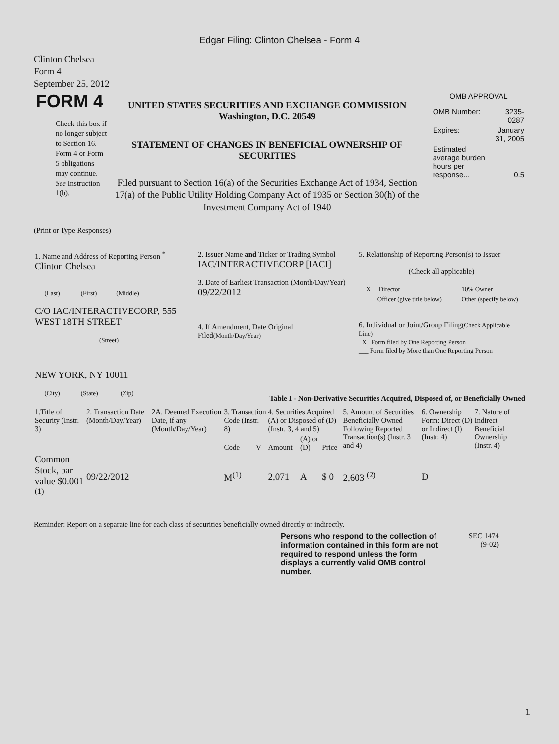Edgar Filing: Clinton Chelsea - Form 4
Clinton Chelsea
Form 4
September 25, 2012
FORM 4
Check this box if no longer subject to Section 16. Form 4 or Form 5 obligations may continue. See Instruction 1(b).
UNITED STATES SECURITIES AND EXCHANGE COMMISSION
Washington, D.C. 20549
STATEMENT OF CHANGES IN BENEFICIAL OWNERSHIP OF SECURITIES
Filed pursuant to Section 16(a) of the Securities Exchange Act of 1934, Section 17(a) of the Public Utility Holding Company Act of 1935 or Section 30(h) of the Investment Company Act of 1940
OMB APPROVAL
| OMB Number: | 3235-0287 |
| Expires: | January 31, 2005 |
| Estimated average burden hours per response... | 0.5 |
(Print or Type Responses)
| 1. Name and Address of Reporting Person <sup>*</sup> Clinton Chelsea (Last) (First) (Middle) C/O IAC/INTERACTIVECORP, 555 WEST 18TH STREET (Street) NEW YORK, NY 10011 (City) (State) (Zip) | 2. Issuer Name and Ticker or Trading Symbol IAC/INTERACTIVECORP [IACI] 3. Date of Earliest Transaction (Month/Day/Year) 09/22/2012 4. If Amendment, Date Original Filed (Month/Day/Year) | 5. Relationship of Reporting Person(s) to Issuer (Check all applicable) / __X__ Director / _____ 10% Owner / / _____ Officer (give title below) / _____ Other (specify below) / 6. Individual or Joint/Group Filing (Check Applicable Line) _X_ Form filed by One Reporting Person ___ Form filed by More than One Reporting Person |
Table I - Non-Derivative Securities Acquired, Disposed of, or Beneficially Owned
| 1.Title of Security (Instr. 3) | 2. Transaction Date (Month/Day/Year) | 2A. Deemed Execution Date, if any (Month/Day/Year) | 3. Transaction Code (Instr. 8) | | 4. Securities Acquired (A) or Disposed of (D) (Instr. 3, 4 and 5) | | | 5. Amount of Securities Beneficially Owned Following Reported Transaction(s) (Instr. 3 and 4) | 6. Ownership Form: Direct (D) or Indirect (I) (Instr. 4) | 7. Nature of Indirect Beneficial Ownership (Instr. 4) |
| --- | --- | --- | --- | --- | --- | --- | --- | --- | --- | --- |
| | | | Code | V | Amount | (A) or (D) | Price | | | |
| Common Stock, par value $0.001 <sup>(1)</sup> | 09/22/2012 | | M<sup>(1)</sup> | | 2,071 | A | $ 0 | 2,603 <sup>(2)</sup> | D | |
Reminder: Report on a separate line for each class of securities beneficially owned directly or indirectly.
Persons who respond to the collection of information contained in this form are not required to respond unless the form displays a currently valid OMB control number.
SEC 1474
(9-02)
1